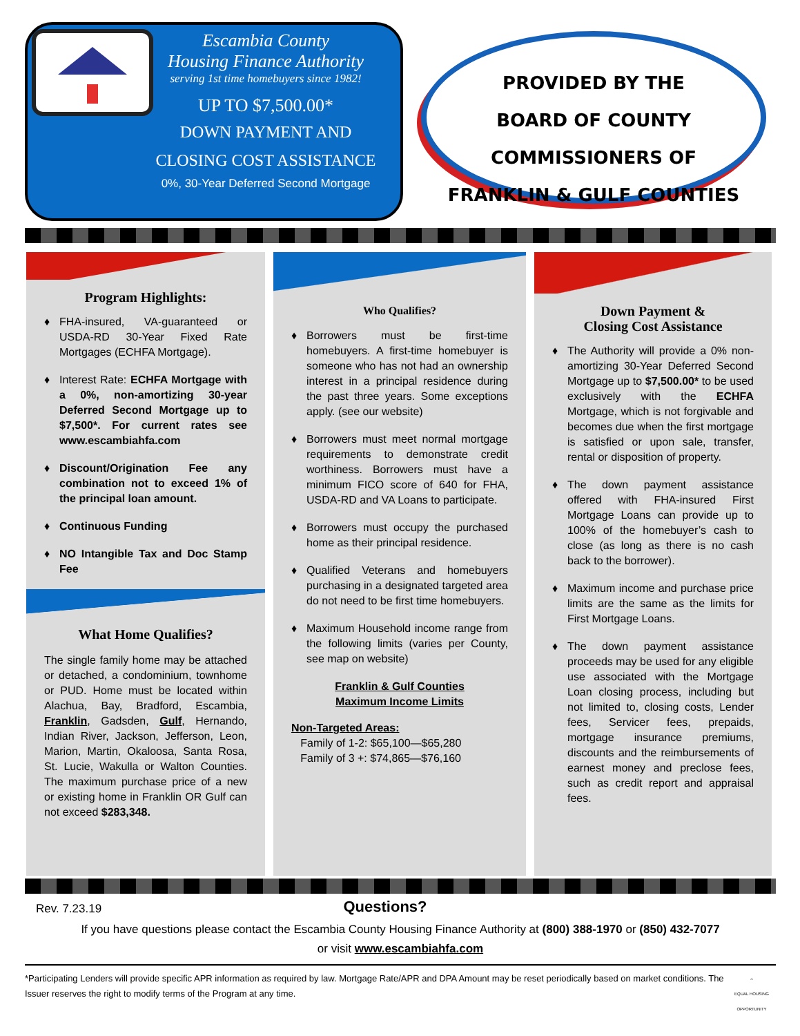Escambia County
Housing Finance Authority
serving 1st time homebuyers since 1982!
UP TO $7,500.00*
DOWN PAYMENT AND
CLOSING COST ASSISTANCE
0%, 30-Year Deferred Second Mortgage
PROVIDED BY THE
BOARD OF COUNTY COMMISSIONERS OF
FRANKLIN & GULF COUNTIES
Program Highlights:
♦ FHA-insured, VA-guaranteed or USDA-RD 30-Year Fixed Rate Mortgages (ECHFA Mortgage).
♦ Interest Rate: ECHFA Mortgage with a 0%, non-amortizing 30-year Deferred Second Mortgage up to $7,500*. For current rates see www.escambiahfa.com
♦ Discount/Origination Fee any combination not to exceed 1% of the principal loan amount.
♦ Continuous Funding
♦ NO Intangible Tax and Doc Stamp Fee
What Home Qualifies?
The single family home may be attached or detached, a condominium, townhome or PUD. Home must be located within Alachua, Bay, Bradford, Escambia, Franklin, Gadsden, Gulf, Hernando, Indian River, Jackson, Jefferson, Leon, Marion, Martin, Okaloosa, Santa Rosa, St. Lucie, Wakulla or Walton Counties. The maximum purchase price of a new or existing home in Franklin OR Gulf can not exceed $283,348.
Who Qualifies?
♦ Borrowers must be first-time homebuyers. A first-time homebuyer is someone who has not had an ownership interest in a principal residence during the past three years. Some exceptions apply. (see our website)
♦ Borrowers must meet normal mortgage requirements to demonstrate credit worthiness. Borrowers must have a minimum FICO score of 640 for FHA, USDA-RD and VA Loans to participate.
♦ Borrowers must occupy the purchased home as their principal residence.
♦ Qualified Veterans and homebuyers purchasing in a designated targeted area do not need to be first time homebuyers.
♦ Maximum Household income range from the following limits (varies per County, see map on website)
Franklin & Gulf Counties
Maximum Income Limits
Non-Targeted Areas:
Family of 1-2: $65,100—$65,280
Family of 3 +: $74,865—$76,160
Down Payment &
Closing Cost Assistance
♦ The Authority will provide a 0% non-amortizing 30-Year Deferred Second Mortgage up to $7,500.00* to be used exclusively with the ECHFA Mortgage, which is not forgivable and becomes due when the first mortgage is satisfied or upon sale, transfer, rental or disposition of property.
♦ The down payment assistance offered with FHA-insured First Mortgage Loans can provide up to 100% of the homebuyer’s cash to close (as long as there is no cash back to the borrower).
♦ Maximum income and purchase price limits are the same as the limits for First Mortgage Loans.
♦ The down payment assistance proceeds may be used for any eligible use associated with the Mortgage Loan closing process, including but not limited to, closing costs, Lender fees, Servicer fees, prepaids, mortgage insurance premiums, discounts and the reimbursements of earnest money and preclose fees, such as credit report and appraisal fees.
Rev. 7.23.19
Questions?
If you have questions please contact the Escambia County Housing Finance Authority at (800) 388-1970 or (850) 432-7077
or visit www.escambiahfa.com
*Participating Lenders will provide specific APR information as required by law. Mortgage Rate/APR and DPA Amount may be reset periodically based on market conditions. The Issuer reserves the right to modify terms of the Program at any time.
⌂
EQUAL HOUSING OPPORTUNITY